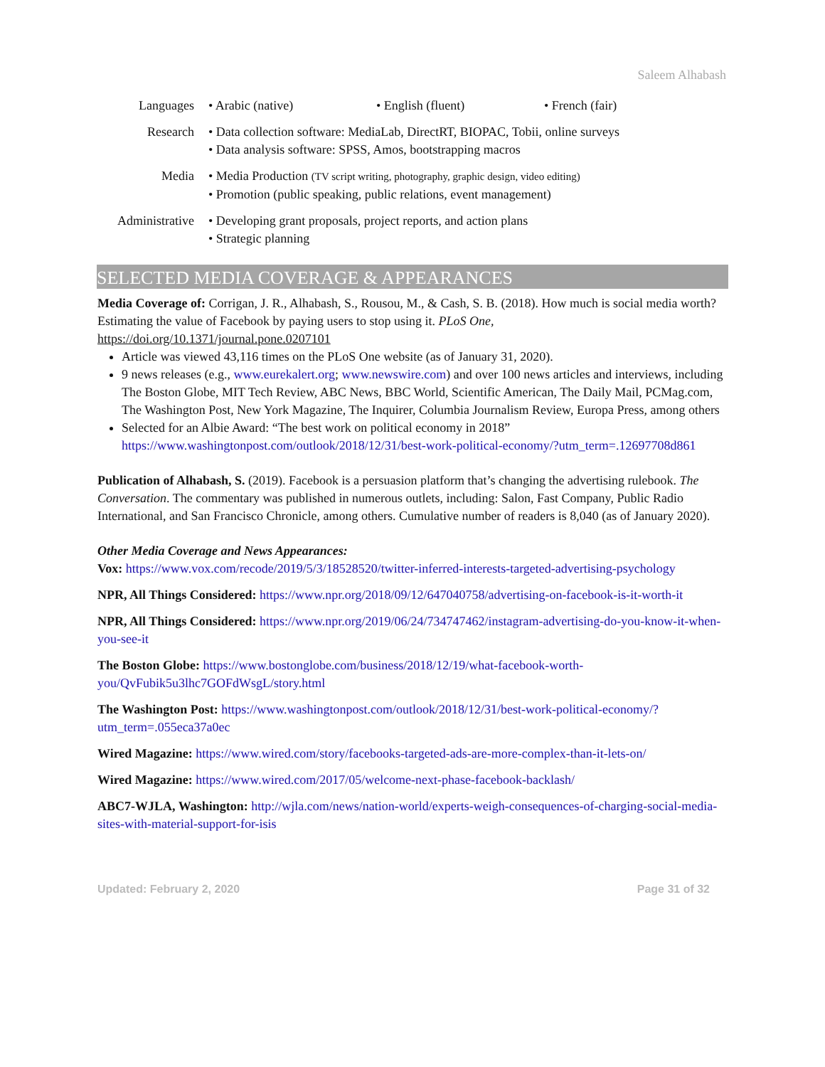Saleem Alhabash
Languages • Arabic (native) • English (fluent) • French (fair)
Research • Data collection software: MediaLab, DirectRT, BIOPAC, Tobii, online surveys
• Data analysis software: SPSS, Amos, bootstrapping macros
Media • Media Production (TV script writing, photography, graphic design, video editing)
• Promotion (public speaking, public relations, event management)
Administrative • Developing grant proposals, project reports, and action plans
• Strategic planning
SELECTED MEDIA COVERAGE & APPEARANCES
Media Coverage of: Corrigan, J. R., Alhabash, S., Rousou, M., & Cash, S. B. (2018). How much is social media worth? Estimating the value of Facebook by paying users to stop using it. PLoS One, https://doi.org/10.1371/journal.pone.0207101
Article was viewed 43,116 times on the PLoS One website (as of January 31, 2020).
9 news releases (e.g., www.eurekalert.org; www.newswire.com) and over 100 news articles and interviews, including The Boston Globe, MIT Tech Review, ABC News, BBC World, Scientific American, The Daily Mail, PCMag.com, The Washington Post, New York Magazine, The Inquirer, Columbia Journalism Review, Europa Press, among others
Selected for an Albie Award: “The best work on political economy in 2018” https://www.washingtonpost.com/outlook/2018/12/31/best-work-political-economy/?utm_term=.12697708d861
Publication of Alhabash, S. (2019). Facebook is a persuasion platform that’s changing the advertising rulebook. The Conversation. The commentary was published in numerous outlets, including: Salon, Fast Company, Public Radio International, and San Francisco Chronicle, among others. Cumulative number of readers is 8,040 (as of January 2020).
Other Media Coverage and News Appearances:
Vox: https://www.vox.com/recode/2019/5/3/18528520/twitter-inferred-interests-targeted-advertising-psychology
NPR, All Things Considered: https://www.npr.org/2018/09/12/647040758/advertising-on-facebook-is-it-worth-it
NPR, All Things Considered: https://www.npr.org/2019/06/24/734747462/instagram-advertising-do-you-know-it-when-you-see-it
The Boston Globe: https://www.bostonglobe.com/business/2018/12/19/what-facebook-worth-you/QvFubik5u3lhc7GOFdWsgL/story.html
The Washington Post: https://www.washingtonpost.com/outlook/2018/12/31/best-work-political-economy/?utm_term=.055eca37a0ec
Wired Magazine: https://www.wired.com/story/facebooks-targeted-ads-are-more-complex-than-it-lets-on/
Wired Magazine: https://www.wired.com/2017/05/welcome-next-phase-facebook-backlash/
ABC7-WJLA, Washington: http://wjla.com/news/nation-world/experts-weigh-consequences-of-charging-social-media-sites-with-material-support-for-isis
Updated: February 2, 2020 Page 31 of 32